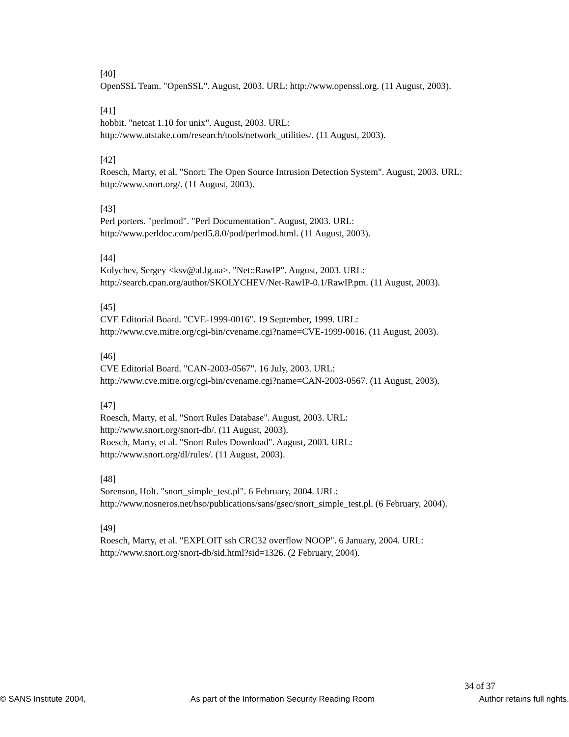[40]
OpenSSL Team. "OpenSSL". August, 2003. URL: http://www.openssl.org. (11 August, 2003).
[41]
hobbit. "netcat 1.10 for unix". August, 2003. URL:
http://www.atstake.com/research/tools/network_utilities/. (11 August, 2003).
[42]
Roesch, Marty, et al. "Snort: The Open Source Intrusion Detection System". August, 2003. URL: http://www.snort.org/. (11 August, 2003).
[43]
Perl porters. "perlmod". "Perl Documentation". August, 2003. URL:
http://www.perldoc.com/perl5.8.0/pod/perlmod.html. (11 August, 2003).
[44]
Kolychev, Sergey <ksv@al.lg.ua>. "Net::RawIP". August, 2003. URL:
http://search.cpan.org/author/SKOLYCHEV/Net-RawIP-0.1/RawIP.pm. (11 August, 2003).
[45]
CVE Editorial Board. "CVE-1999-0016". 19 September, 1999. URL:
http://www.cve.mitre.org/cgi-bin/cvename.cgi?name=CVE-1999-0016. (11 August, 2003).
[46]
CVE Editorial Board. "CAN-2003-0567". 16 July, 2003. URL:
http://www.cve.mitre.org/cgi-bin/cvename.cgi?name=CAN-2003-0567. (11 August, 2003).
[47]
Roesch, Marty, et al. "Snort Rules Database". August, 2003. URL:
http://www.snort.org/snort-db/. (11 August, 2003).
Roesch, Marty, et al. "Snort Rules Download". August, 2003. URL:
http://www.snort.org/dl/rules/. (11 August, 2003).
[48]
Sorenson, Holt. "snort_simple_test.pl". 6 February, 2004. URL:
http://www.nosneros.net/hso/publications/sans/gsec/snort_simple_test.pl. (6 February, 2004).
[49]
Roesch, Marty, et al. "EXPLOIT ssh CRC32 overflow NOOP". 6 January, 2004. URL:
http://www.snort.org/snort-db/sid.html?sid=1326. (2 February, 2004).
34 of 37
© SANS Institute 2004, As part of the Information Security Reading Room Author retains full rights.